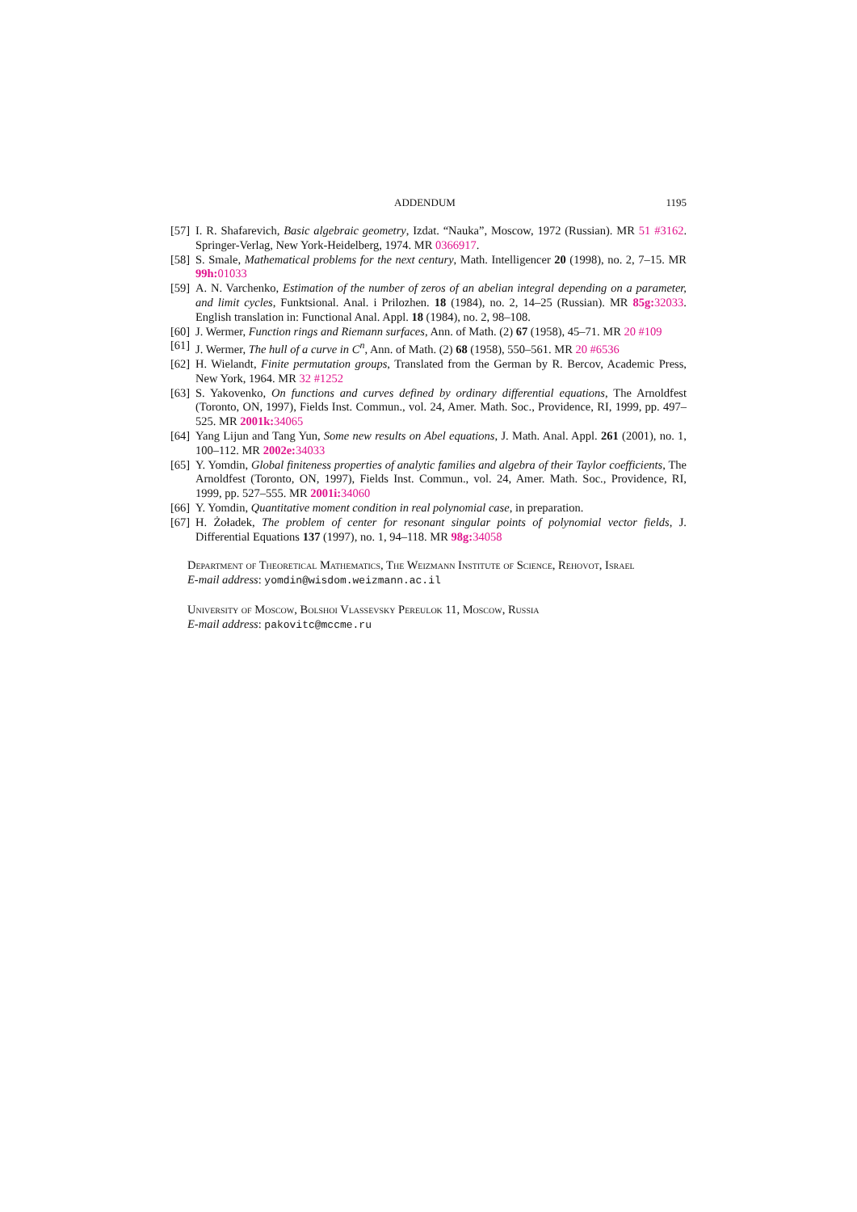ADDENDUM 1195
[57] I. R. Shafarevich, Basic algebraic geometry, Izdat. “Nauka”, Moscow, 1972 (Russian). MR 51 #3162. Springer-Verlag, New York-Heidelberg, 1974. MR 0366917.
[58] S. Smale, Mathematical problems for the next century, Math. Intelligencer 20 (1998), no. 2, 7–15. MR 99h: 01033
[59] A. N. Varchenko, Estimation of the number of zeros of an abelian integral depending on a parameter, and limit cycles, Funktsional. Anal. i Prilozhen. 18 (1984), no. 2, 14–25 (Russian). MR 85g: 32033. English translation in: Functional Anal. Appl. 18 (1984), no. 2, 98–108.
[60] J. Wermer, Function rings and Riemann surfaces, Ann. of Math. (2) 67 (1958), 45–71. MR 20 #109
[61] J. Wermer, The hull of a curve in C<sup>n</sup>, Ann. of Math. (2) 68 (1958), 550–561. MR 20 #6536
[62] H. Wielandt, Finite permutation groups, Translated from the German by R. Bercov, Academic Press, New York, 1964. MR 32 #1252
[63] S. Yakovenko, On functions and curves defined by ordinary differential equations, The Arnoldfest (Toronto, ON, 1997), Fields Inst. Commun., vol. 24, Amer. Math. Soc., Providence, RI, 1999, pp. 497–525. MR 2001k: 34065
[64] Yang Lijun and Tang Yun, Some new results on Abel equations, J. Math. Anal. Appl. 261 (2001), no. 1, 100–112. MR 2002e: 34033
[65] Y. Yomdin, Global finiteness properties of analytic families and algebra of their Taylor coefficients, The Arnoldfest (Toronto, ON, 1997), Fields Inst. Commun., vol. 24, Amer. Math. Soc., Providence, RI, 1999, pp. 527–555. MR 2001i: 34060
[66] Y. Yomdin, Quantitative moment condition in real polynomial case, in preparation.
[67] H. Żoładek, The problem of center for resonant singular points of polynomial vector fields, J. Differential Equations 137 (1997), no. 1, 94–118. MR 98g: 34058
Department of Theoretical Mathematics, The Weizmann Institute of Science, Rehovot, Israel
E-mail address: yomdin@wisdom.weizmann.ac.il
University of Moscow, Bolshoi Vlassevsky Pereulok 11, Moscow, Russia
E-mail address: pakovitc@mccme.ru